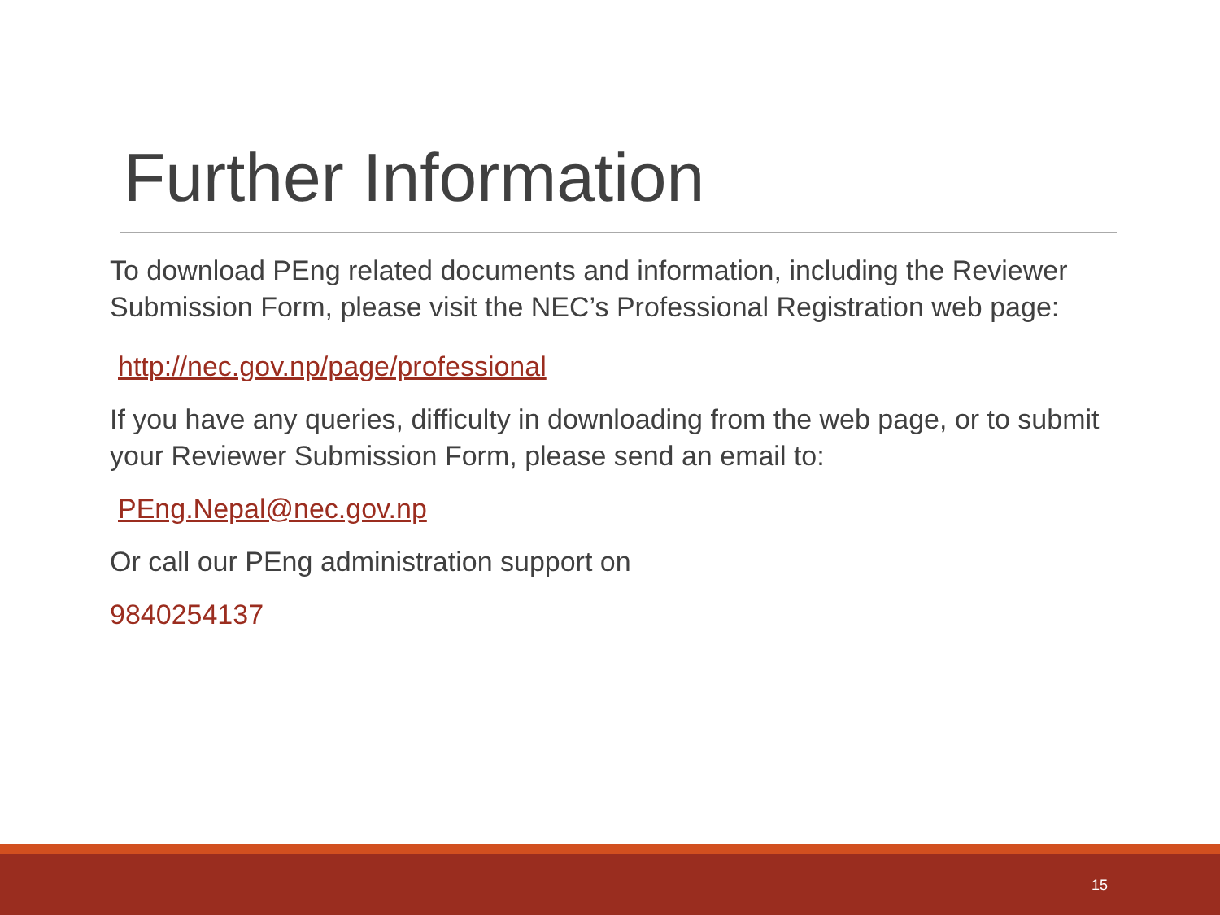Further Information
To download PEng related documents and information, including the Reviewer Submission Form, please visit the NEC’s Professional Registration web page:
http://nec.gov.np/page/professional
If you have any queries, difficulty in downloading from the web page, or to submit your Reviewer Submission Form, please send an email to:
PEng.Nepal@nec.gov.np
Or call our PEng administration support on
9840254137
15